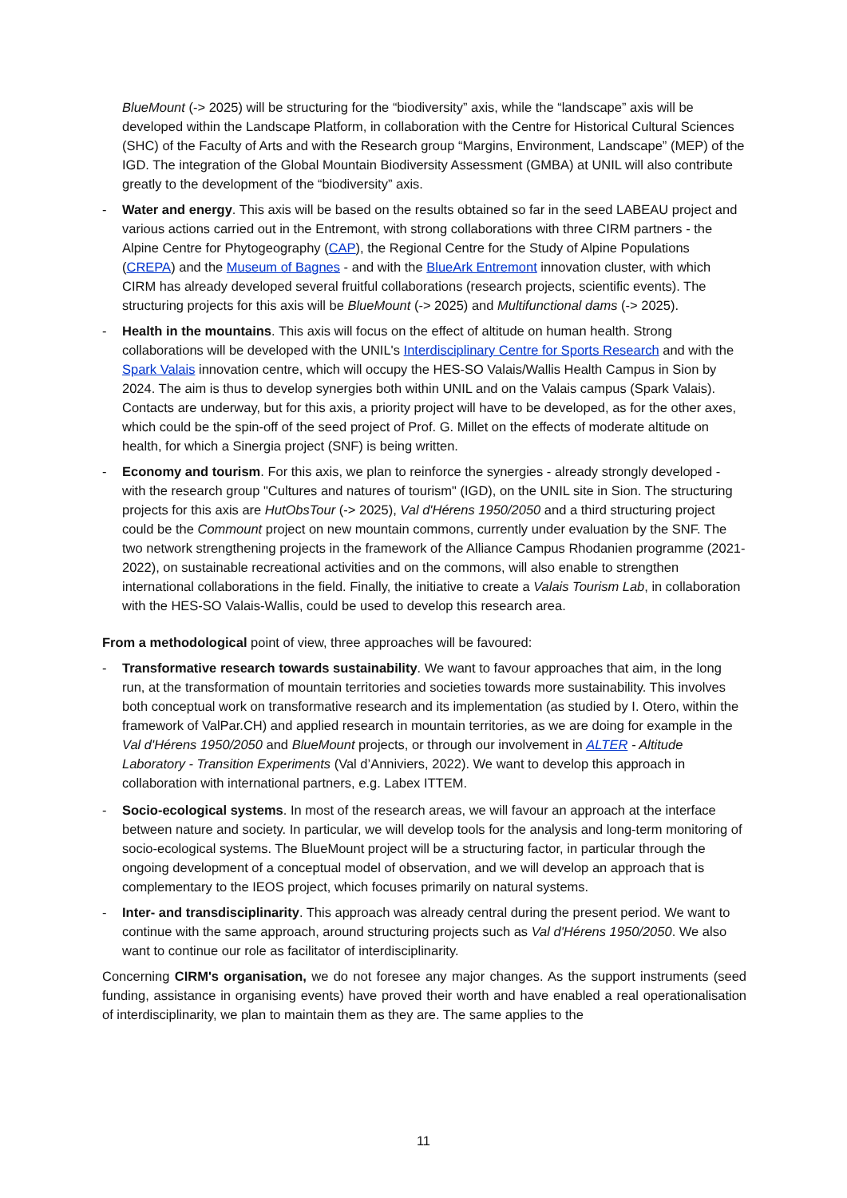BlueMount (-> 2025) will be structuring for the “biodiversity” axis, while the “landscape” axis will be developed within the Landscape Platform, in collaboration with the Centre for Historical Cultural Sciences (SHC) of the Faculty of Arts and with the Research group “Margins, Environment, Landscape” (MEP) of the IGD. The integration of the Global Mountain Biodiversity Assessment (GMBA) at UNIL will also contribute greatly to the development of the “biodiversity” axis.
- Water and energy. This axis will be based on the results obtained so far in the seed LABEAU project and various actions carried out in the Entremont, with strong collaborations with three CIRM partners - the Alpine Centre for Phytogeography (CAP), the Regional Centre for the Study of Alpine Populations (CREPA) and the Museum of Bagnes - and with the BlueArk Entremont innovation cluster, with which CIRM has already developed several fruitful collaborations (research projects, scientific events). The structuring projects for this axis will be BlueMount (-> 2025) and Multifunctional dams (-> 2025).
- Health in the mountains. This axis will focus on the effect of altitude on human health. Strong collaborations will be developed with the UNIL's Interdisciplinary Centre for Sports Research and with the Spark Valais innovation centre, which will occupy the HES-SO Valais/Wallis Health Campus in Sion by 2024. The aim is thus to develop synergies both within UNIL and on the Valais campus (Spark Valais). Contacts are underway, but for this axis, a priority project will have to be developed, as for the other axes, which could be the spin-off of the seed project of Prof. G. Millet on the effects of moderate altitude on health, for which a Sinergia project (SNF) is being written.
- Economy and tourism. For this axis, we plan to reinforce the synergies - already strongly developed - with the research group "Cultures and natures of tourism" (IGD), on the UNIL site in Sion. The structuring projects for this axis are HutObsTour (-> 2025), Val d'Hérens 1950/2050 and a third structuring project could be the Commount project on new mountain commons, currently under evaluation by the SNF. The two network strengthening projects in the framework of the Alliance Campus Rhodanien programme (2021-2022), on sustainable recreational activities and on the commons, will also enable to strengthen international collaborations in the field. Finally, the initiative to create a Valais Tourism Lab, in collaboration with the HES-SO Valais-Wallis, could be used to develop this research area.
From a methodological point of view, three approaches will be favoured:
- Transformative research towards sustainability. We want to favour approaches that aim, in the long run, at the transformation of mountain territories and societies towards more sustainability. This involves both conceptual work on transformative research and its implementation (as studied by I. Otero, within the framework of ValPar.CH) and applied research in mountain territories, as we are doing for example in the Val d'Hérens 1950/2050 and BlueMount projects, or through our involvement in ALTER - Altitude Laboratory - Transition Experiments (Val d’Anniviers, 2022). We want to develop this approach in collaboration with international partners, e.g. Labex ITTEM.
- Socio-ecological systems. In most of the research areas, we will favour an approach at the interface between nature and society. In particular, we will develop tools for the analysis and long-term monitoring of socio-ecological systems. The BlueMount project will be a structuring factor, in particular through the ongoing development of a conceptual model of observation, and we will develop an approach that is complementary to the IEOS project, which focuses primarily on natural systems.
- Inter- and transdisciplinarity. This approach was already central during the present period. We want to continue with the same approach, around structuring projects such as Val d'Hérens 1950/2050. We also want to continue our role as facilitator of interdisciplinarity.
Concerning CIRM's organisation, we do not foresee any major changes. As the support instruments (seed funding, assistance in organising events) have proved their worth and have enabled a real operationalisation of interdisciplinarity, we plan to maintain them as they are. The same applies to the
11